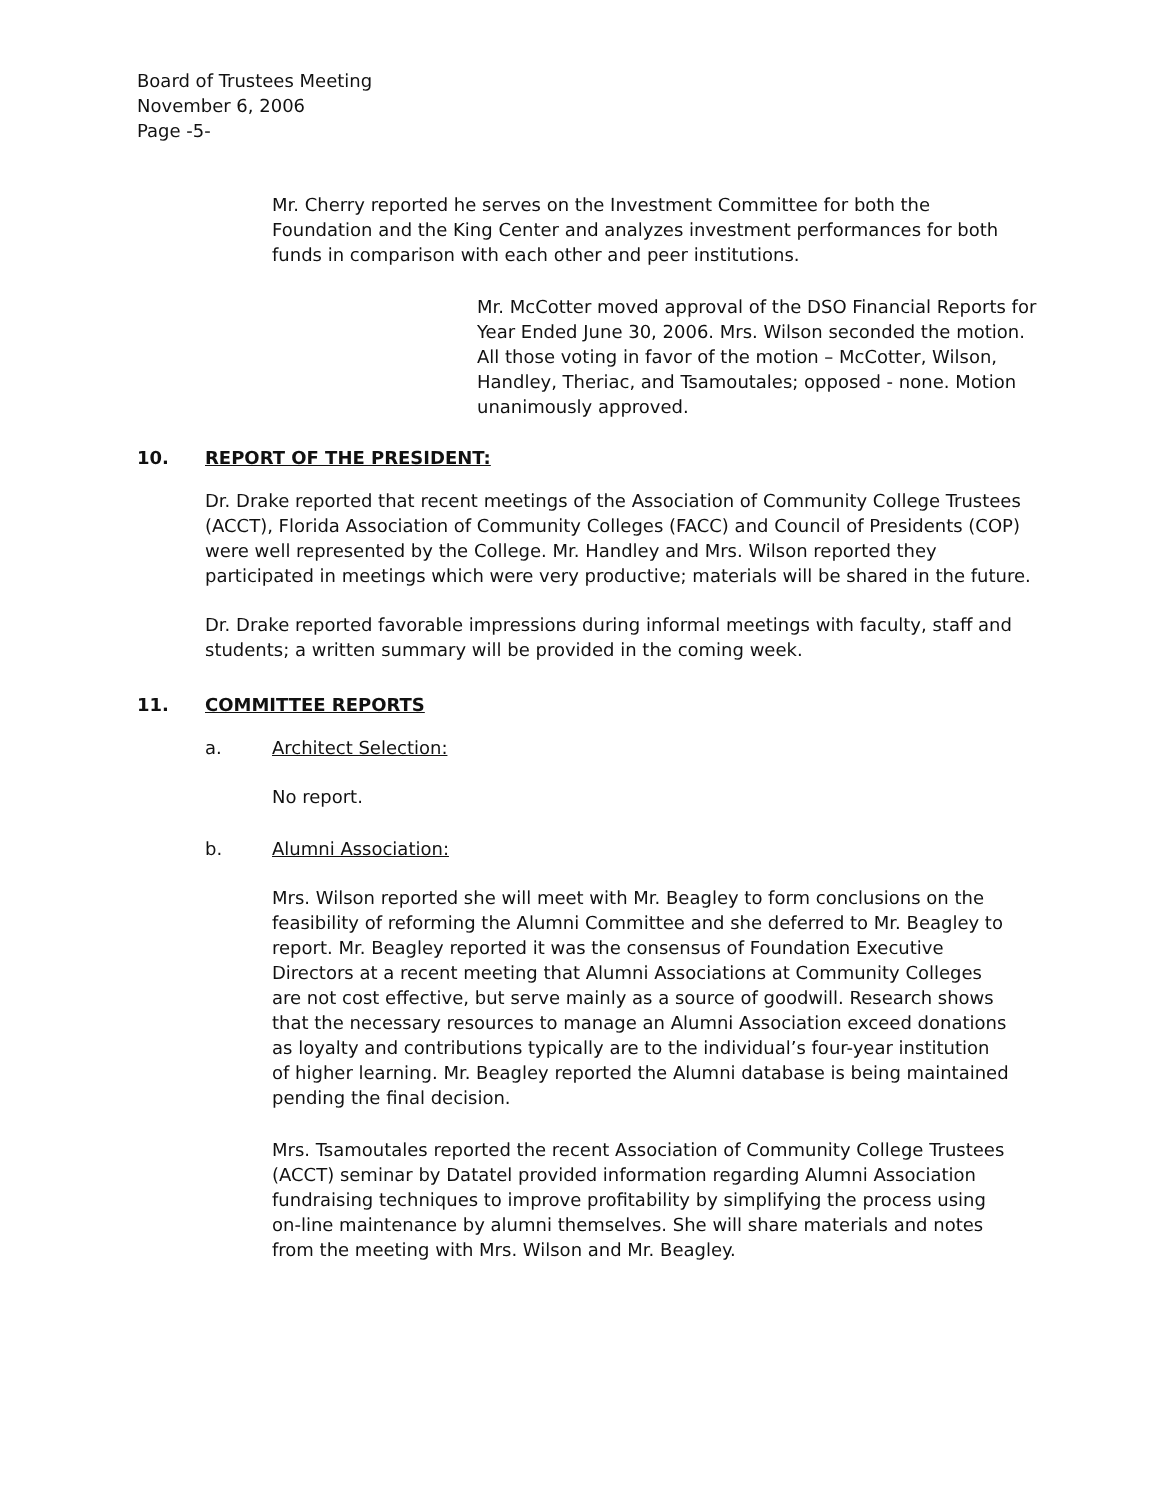Board of Trustees Meeting
November 6, 2006
Page -5-
Mr. Cherry reported he serves on the Investment Committee for both the Foundation and the King Center and analyzes investment performances for both funds in comparison with each other and peer institutions.
Mr. McCotter moved approval of the DSO Financial Reports for Year Ended June 30, 2006. Mrs. Wilson seconded the motion. All those voting in favor of the motion – McCotter, Wilson, Handley, Theriac, and Tsamoutales; opposed - none. Motion unanimously approved.
10. REPORT OF THE PRESIDENT:
Dr. Drake reported that recent meetings of the Association of Community College Trustees (ACCT), Florida Association of Community Colleges (FACC) and Council of Presidents (COP) were well represented by the College. Mr. Handley and Mrs. Wilson reported they participated in meetings which were very productive; materials will be shared in the future.
Dr. Drake reported favorable impressions during informal meetings with faculty, staff and students; a written summary will be provided in the coming week.
11. COMMITTEE REPORTS
a. Architect Selection:
No report.
b. Alumni Association:
Mrs. Wilson reported she will meet with Mr. Beagley to form conclusions on the feasibility of reforming the Alumni Committee and she deferred to Mr. Beagley to report. Mr. Beagley reported it was the consensus of Foundation Executive Directors at a recent meeting that Alumni Associations at Community Colleges are not cost effective, but serve mainly as a source of goodwill. Research shows that the necessary resources to manage an Alumni Association exceed donations as loyalty and contributions typically are to the individual’s four-year institution of higher learning. Mr. Beagley reported the Alumni database is being maintained pending the final decision.
Mrs. Tsamoutales reported the recent Association of Community College Trustees (ACCT) seminar by Datatel provided information regarding Alumni Association fundraising techniques to improve profitability by simplifying the process using on-line maintenance by alumni themselves. She will share materials and notes from the meeting with Mrs. Wilson and Mr. Beagley.